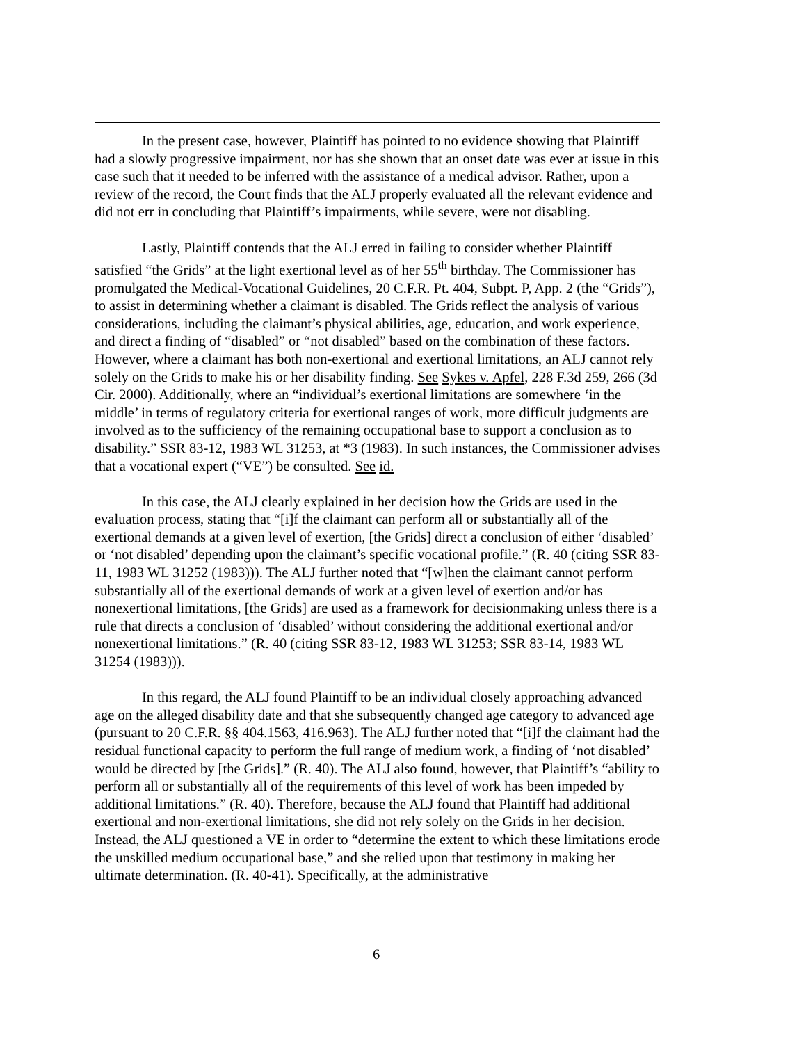In the present case, however, Plaintiff has pointed to no evidence showing that Plaintiff had a slowly progressive impairment, nor has she shown that an onset date was ever at issue in this case such that it needed to be inferred with the assistance of a medical advisor. Rather, upon a review of the record, the Court finds that the ALJ properly evaluated all the relevant evidence and did not err in concluding that Plaintiff’s impairments, while severe, were not disabling.
Lastly, Plaintiff contends that the ALJ erred in failing to consider whether Plaintiff satisfied “the Grids” at the light exertional level as of her 55<sup>th</sup> birthday. The Commissioner has promulgated the Medical-Vocational Guidelines, 20 C.F.R. Pt. 404, Subpt. P, App. 2 (the “Grids”), to assist in determining whether a claimant is disabled. The Grids reflect the analysis of various considerations, including the claimant’s physical abilities, age, education, and work experience, and direct a finding of “disabled” or “not disabled” based on the combination of these factors. However, where a claimant has both non-exertional and exertional limitations, an ALJ cannot rely solely on the Grids to make his or her disability finding. See Sykes v. Apfel, 228 F.3d 259, 266 (3d Cir. 2000). Additionally, where an “individual’s exertional limitations are somewhere ‘in the middle’ in terms of regulatory criteria for exertional ranges of work, more difficult judgments are involved as to the sufficiency of the remaining occupational base to support a conclusion as to disability.” SSR 83-12, 1983 WL 31253, at *3 (1983). In such instances, the Commissioner advises that a vocational expert (“VE”) be consulted. See id.
In this case, the ALJ clearly explained in her decision how the Grids are used in the evaluation process, stating that “[i]f the claimant can perform all or substantially all of the exertional demands at a given level of exertion, [the Grids] direct a conclusion of either ‘disabled’ or ‘not disabled’ depending upon the claimant’s specific vocational profile.” (R. 40 (citing SSR 83-11, 1983 WL 31252 (1983))). The ALJ further noted that “[w]hen the claimant cannot perform substantially all of the exertional demands of work at a given level of exertion and/or has nonexertional limitations, [the Grids] are used as a framework for decisionmaking unless there is a rule that directs a conclusion of ‘disabled’ without considering the additional exertional and/or nonexertional limitations.” (R. 40 (citing SSR 83-12, 1983 WL 31253; SSR 83-14, 1983 WL 31254 (1983))).
In this regard, the ALJ found Plaintiff to be an individual closely approaching advanced age on the alleged disability date and that she subsequently changed age category to advanced age (pursuant to 20 C.F.R. §§ 404.1563, 416.963). The ALJ further noted that “[i]f the claimant had the residual functional capacity to perform the full range of medium work, a finding of ‘not disabled’ would be directed by [the Grids].” (R. 40). The ALJ also found, however, that Plaintiff’s “ability to perform all or substantially all of the requirements of this level of work has been impeded by additional limitations.” (R. 40). Therefore, because the ALJ found that Plaintiff had additional exertional and non-exertional limitations, she did not rely solely on the Grids in her decision. Instead, the ALJ questioned a VE in order to “determine the extent to which these limitations erode the unskilled medium occupational base,” and she relied upon that testimony in making her ultimate determination. (R. 40-41). Specifically, at the administrative
6